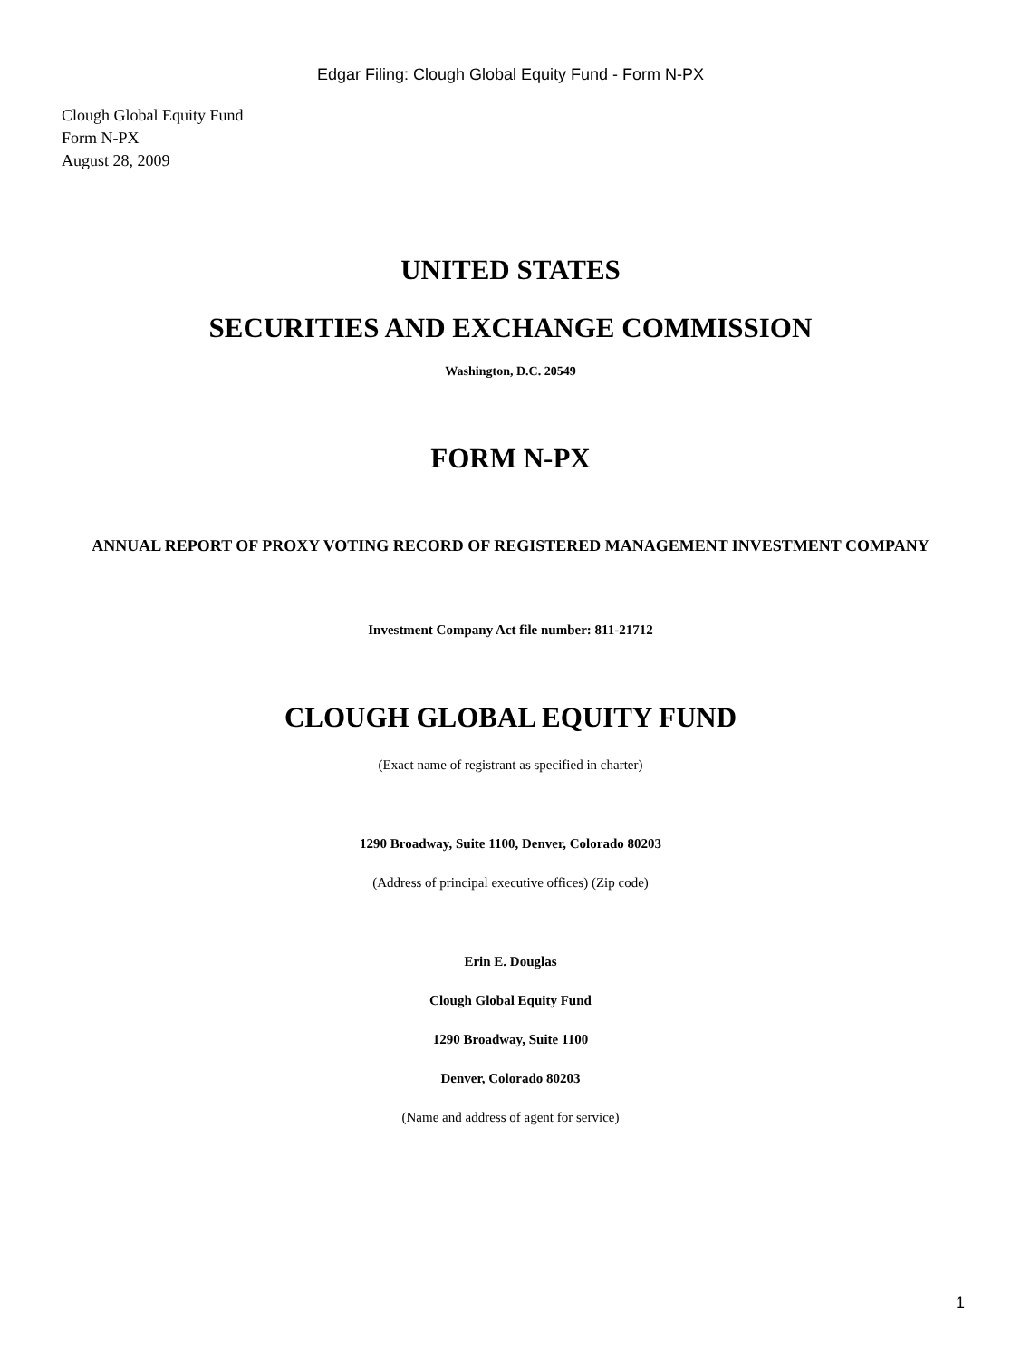Edgar Filing: Clough Global Equity Fund - Form N-PX
Clough Global Equity Fund
Form N-PX
August 28, 2009
UNITED STATES
SECURITIES AND EXCHANGE COMMISSION
Washington, D.C. 20549
FORM N-PX
ANNUAL REPORT OF PROXY VOTING RECORD OF REGISTERED MANAGEMENT INVESTMENT COMPANY
Investment Company Act file number: 811-21712
CLOUGH GLOBAL EQUITY FUND
(Exact name of registrant as specified in charter)
1290 Broadway, Suite 1100, Denver, Colorado 80203
(Address of principal executive offices) (Zip code)
Erin E. Douglas
Clough Global Equity Fund
1290 Broadway, Suite 1100
Denver, Colorado 80203
(Name and address of agent for service)
1